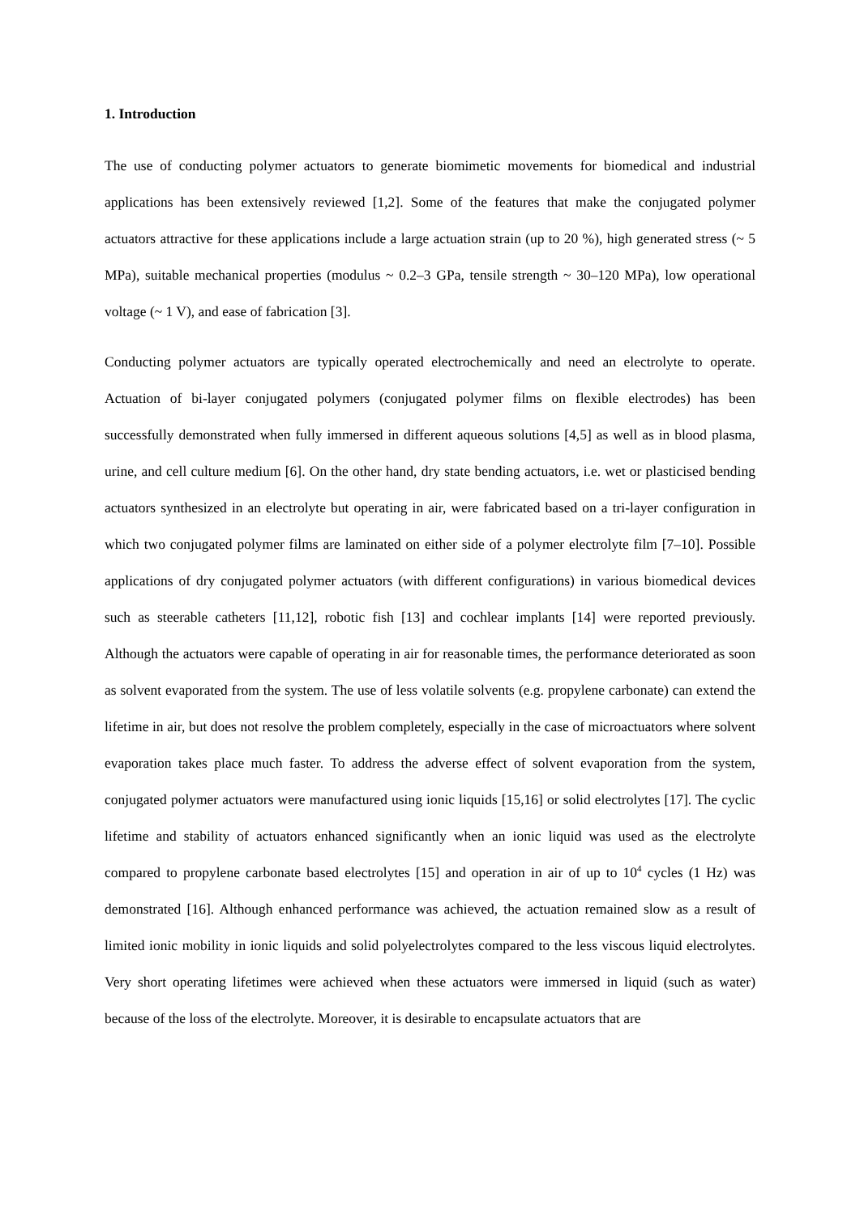1. Introduction
The use of conducting polymer actuators to generate biomimetic movements for biomedical and industrial applications has been extensively reviewed [1,2]. Some of the features that make the conjugated polymer actuators attractive for these applications include a large actuation strain (up to 20 %), high generated stress (~ 5 MPa), suitable mechanical properties (modulus ~ 0.2–3 GPa, tensile strength ~ 30–120 MPa), low operational voltage (~ 1 V), and ease of fabrication [3].
Conducting polymer actuators are typically operated electrochemically and need an electrolyte to operate. Actuation of bi-layer conjugated polymers (conjugated polymer films on flexible electrodes) has been successfully demonstrated when fully immersed in different aqueous solutions [4,5] as well as in blood plasma, urine, and cell culture medium [6]. On the other hand, dry state bending actuators, i.e. wet or plasticised bending actuators synthesized in an electrolyte but operating in air, were fabricated based on a tri-layer configuration in which two conjugated polymer films are laminated on either side of a polymer electrolyte film [7–10]. Possible applications of dry conjugated polymer actuators (with different configurations) in various biomedical devices such as steerable catheters [11,12], robotic fish [13] and cochlear implants [14] were reported previously. Although the actuators were capable of operating in air for reasonable times, the performance deteriorated as soon as solvent evaporated from the system. The use of less volatile solvents (e.g. propylene carbonate) can extend the lifetime in air, but does not resolve the problem completely, especially in the case of microactuators where solvent evaporation takes place much faster. To address the adverse effect of solvent evaporation from the system, conjugated polymer actuators were manufactured using ionic liquids [15,16] or solid electrolytes [17]. The cyclic lifetime and stability of actuators enhanced significantly when an ionic liquid was used as the electrolyte compared to propylene carbonate based electrolytes [15] and operation in air of up to 10<sup>4</sup> cycles (1 Hz) was demonstrated [16]. Although enhanced performance was achieved, the actuation remained slow as a result of limited ionic mobility in ionic liquids and solid polyelectrolytes compared to the less viscous liquid electrolytes. Very short operating lifetimes were achieved when these actuators were immersed in liquid (such as water) because of the loss of the electrolyte. Moreover, it is desirable to encapsulate actuators that are